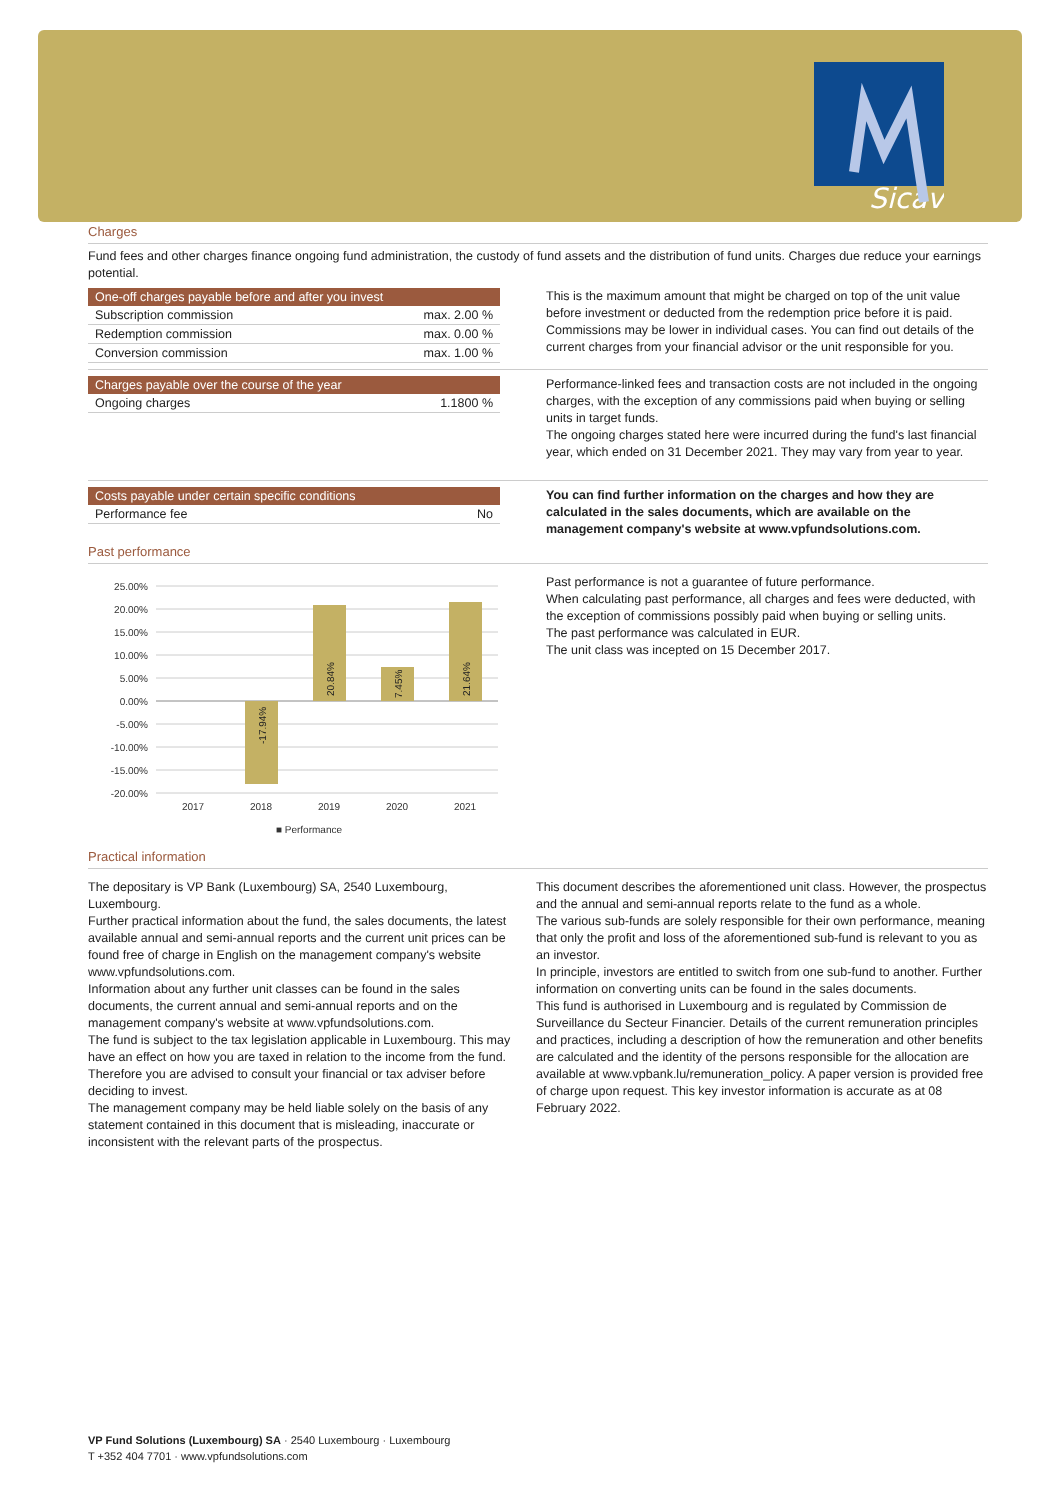Sicav
Charges
Fund fees and other charges finance ongoing fund administration, the custody of fund assets and the distribution of fund units. Charges due reduce your earnings potential.
| One-off charges payable before and after you invest | |
| --- | --- |
| Subscription commission | max. 2.00 % |
| Redemption commission | max. 0.00 % |
| Conversion commission | max. 1.00 % |
This is the maximum amount that might be charged on top of the unit value before investment or deducted from the redemption price before it is paid. Commissions may be lower in individual cases. You can find out details of the current charges from your financial advisor or the unit responsible for you.
| Charges payable over the course of the year | |
| --- | --- |
| Ongoing charges | 1.1800 % |
Performance-linked fees and transaction costs are not included in the ongoing charges, with the exception of any commissions paid when buying or selling units in target funds.
The ongoing charges stated here were incurred during the fund's last financial year, which ended on 31 December 2021. They may vary from year to year.
| Costs payable under certain specific conditions | |
| --- | --- |
| Performance fee | No |
You can find further information on the charges and how they are calculated in the sales documents, which are available on the management company's website at www.vpfundsolutions.com.
Past performance
25.00%
20.00%
15.00%
10.00%
5.00%
0.00%
-5.00%
-10.00%
-15.00%
-20.00%
2017
2018
2019
2020
2021
■ Performance
-17.94%
20.84%
7.45%
21.64%
Past performance is not a guarantee of future performance.
When calculating past performance, all charges and fees were deducted, with the exception of commissions possibly paid when buying or selling units.
The past performance was calculated in EUR.
The unit class was incepted on 15 December 2017.
Practical information
The depositary is VP Bank (Luxembourg) SA, 2540 Luxembourg, Luxembourg.
Further practical information about the fund, the sales documents, the latest available annual and semi-annual reports and the current unit prices can be found free of charge in English on the management company's website www.vpfundsolutions.com.
Information about any further unit classes can be found in the sales documents, the current annual and semi-annual reports and on the management company's website at www.vpfundsolutions.com.
The fund is subject to the tax legislation applicable in Luxembourg. This may have an effect on how you are taxed in relation to the income from the fund. Therefore you are advised to consult your financial or tax adviser before deciding to invest.
The management company may be held liable solely on the basis of any statement contained in this document that is misleading, inaccurate or inconsistent with the relevant parts of the prospectus.
This document describes the aforementioned unit class. However, the prospectus and the annual and semi-annual reports relate to the fund as a whole.
The various sub-funds are solely responsible for their own performance, meaning that only the profit and loss of the aforementioned sub-fund is relevant to you as an investor.
In principle, investors are entitled to switch from one sub-fund to another. Further information on converting units can be found in the sales documents.
This fund is authorised in Luxembourg and is regulated by Commission de Surveillance du Secteur Financier. Details of the current remuneration principles and practices, including a description of how the remuneration and other benefits are calculated and the identity of the persons responsible for the allocation are available at www.vpbank.lu/remuneration_policy. A paper version is provided free of charge upon request. This key investor information is accurate as at 08 February 2022.
VP Fund Solutions (Luxembourg) SA · 2540 Luxembourg · Luxembourg
T +352 404 7701 · www.vpfundsolutions.com